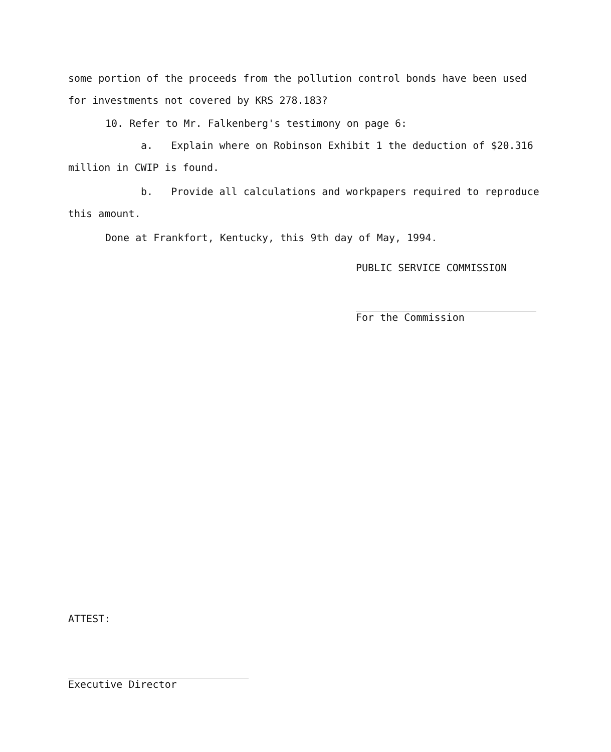some portion of the proceeds from the pollution control bonds have been used for investments not covered by KRS 278.183?
10. Refer to Mr. Falkenberg's testimony on page 6:
a. Explain where on Robinson Exhibit 1 the deduction of $20.316 million in CWIP is found.
b. Provide all calculations and workpapers required to reproduce this amount.
Done at Frankfort, Kentucky, this 9th day of May, 1994.
PUBLIC SERVICE COMMISSION
For the Commission
ATTEST:
Executive Director